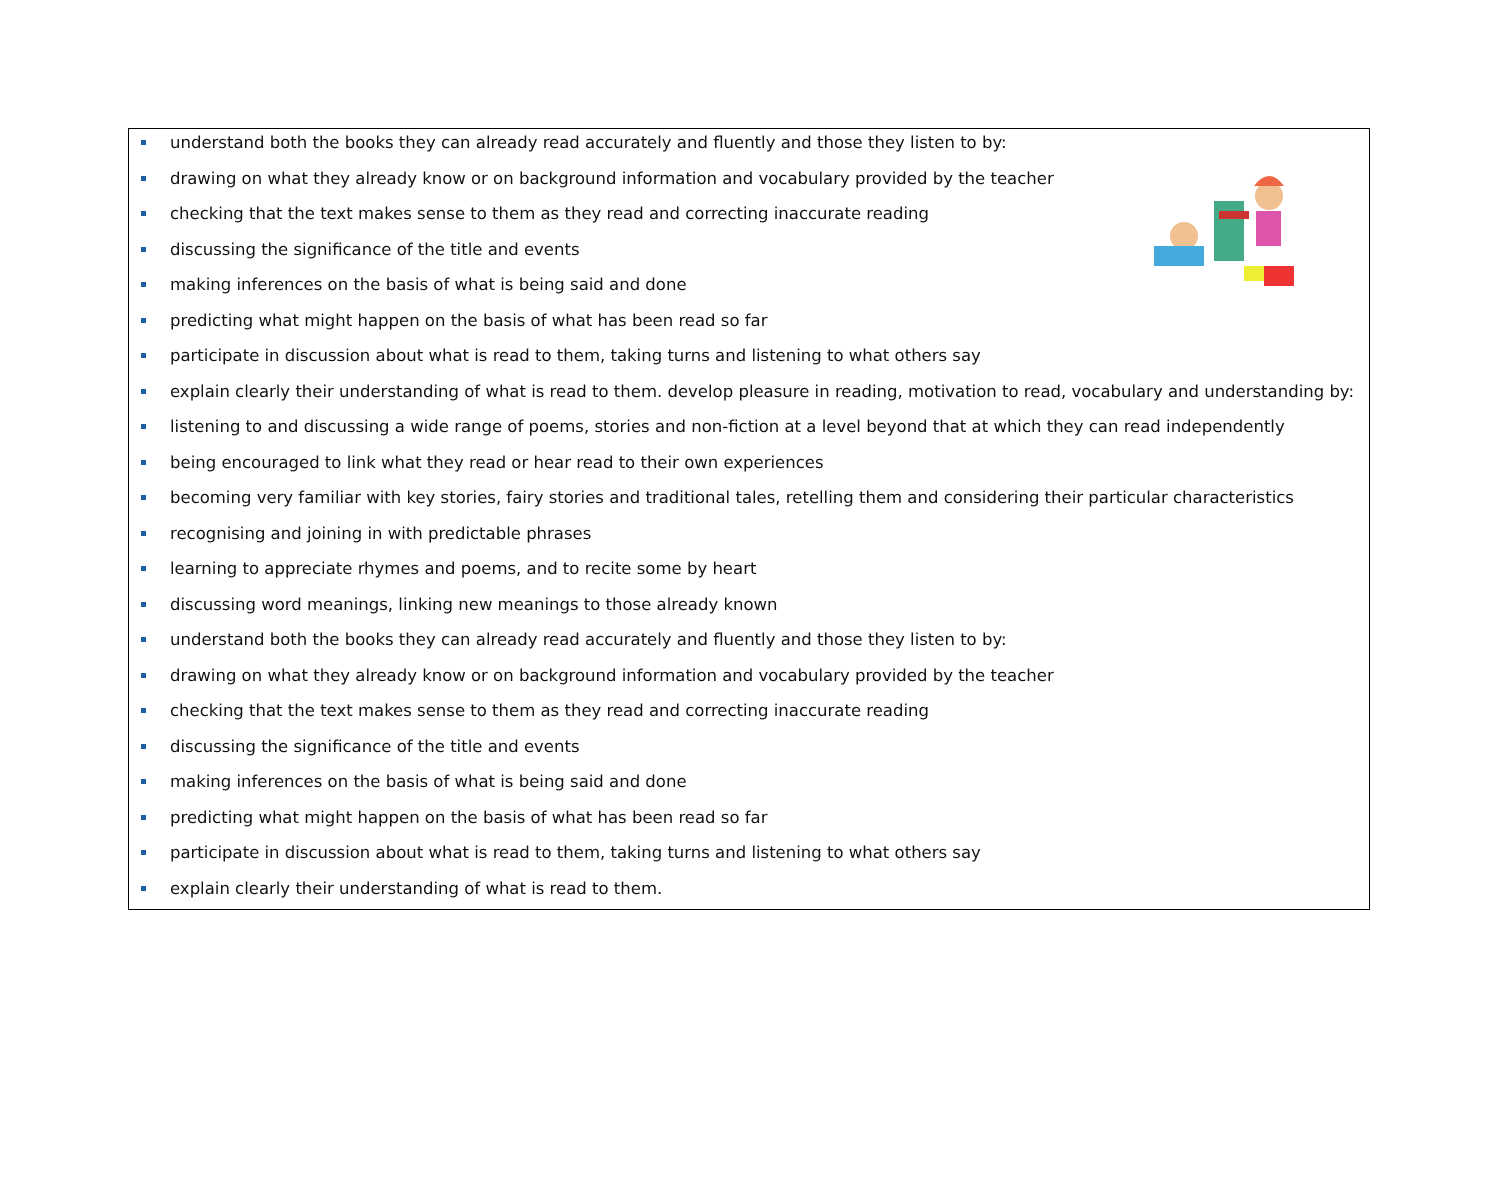understand both the books they can already read accurately and fluently and those they listen to by:
drawing on what they already know or on background information and vocabulary provided by the teacher
checking that the text makes sense to them as they read and correcting inaccurate reading
discussing the significance of the title and events
making inferences on the basis of what is being said and done
predicting what might happen on the basis of what has been read so far
participate in discussion about what is read to them, taking turns and listening to what others say
explain clearly their understanding of what is read to them. develop pleasure in reading, motivation to read, vocabulary and understanding by:
listening to and discussing a wide range of poems, stories and non-fiction at a level beyond that at which they can read independently
being encouraged to link what they read or hear read to their own experiences
becoming very familiar with key stories, fairy stories and traditional tales, retelling them and considering their particular characteristics
recognising and joining in with predictable phrases
learning to appreciate rhymes and poems, and to recite some by heart
discussing word meanings, linking new meanings to those already known
understand both the books they can already read accurately and fluently and those they listen to by:
drawing on what they already know or on background information and vocabulary provided by the teacher
checking that the text makes sense to them as they read and correcting inaccurate reading
discussing the significance of the title and events
making inferences on the basis of what is being said and done
predicting what might happen on the basis of what has been read so far
participate in discussion about what is read to them, taking turns and listening to what others say
explain clearly their understanding of what is read to them.